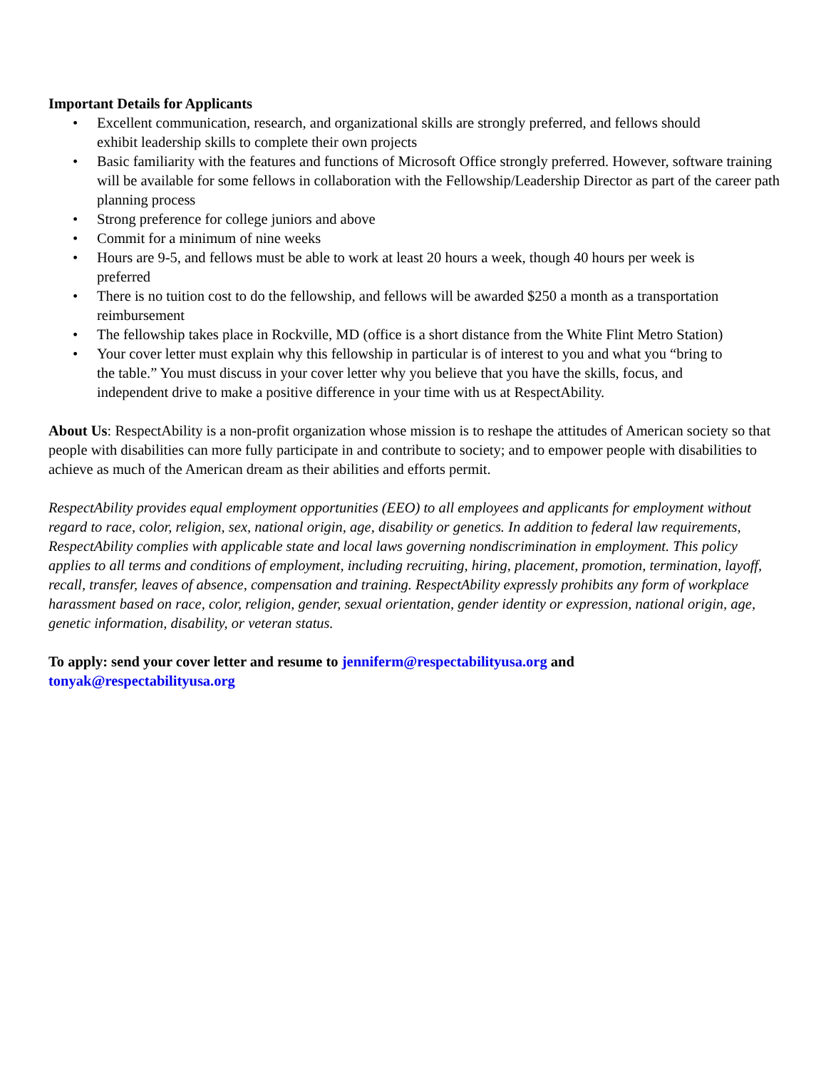Important Details for Applicants
• Excellent communication, research, and organizational skills are strongly preferred, and fellows should exhibit leadership skills to complete their own projects
• Basic familiarity with the features and functions of Microsoft Office strongly preferred. However, software training will be available for some fellows in collaboration with the Fellowship/Leadership Director as part of the career path planning process
• Strong preference for college juniors and above
• Commit for a minimum of nine weeks
• Hours are 9-5, and fellows must be able to work at least 20 hours a week, though 40 hours per week is preferred
• There is no tuition cost to do the fellowship, and fellows will be awarded $250 a month as a transportation reimbursement
• The fellowship takes place in Rockville, MD (office is a short distance from the White Flint Metro Station)
• Your cover letter must explain why this fellowship in particular is of interest to you and what you “bring to the table.” You must discuss in your cover letter why you believe that you have the skills, focus, and independent drive to make a positive difference in your time with us at RespectAbility.
About Us: RespectAbility is a non-profit organization whose mission is to reshape the attitudes of American society so that people with disabilities can more fully participate in and contribute to society; and to empower people with disabilities to achieve as much of the American dream as their abilities and efforts permit.
RespectAbility provides equal employment opportunities (EEO) to all employees and applicants for employment without regard to race, color, religion, sex, national origin, age, disability or genetics. In addition to federal law requirements, RespectAbility complies with applicable state and local laws governing nondiscrimination in employment. This policy applies to all terms and conditions of employment, including recruiting, hiring, placement, promotion, termination, layoff, recall, transfer, leaves of absence, compensation and training. RespectAbility expressly prohibits any form of workplace harassment based on race, color, religion, gender, sexual orientation, gender identity or expression, national origin, age, genetic information, disability, or veteran status.
To apply: send your cover letter and resume to jenniferm@respectabilityusa.org and
tonyak@respectabilityusa.org